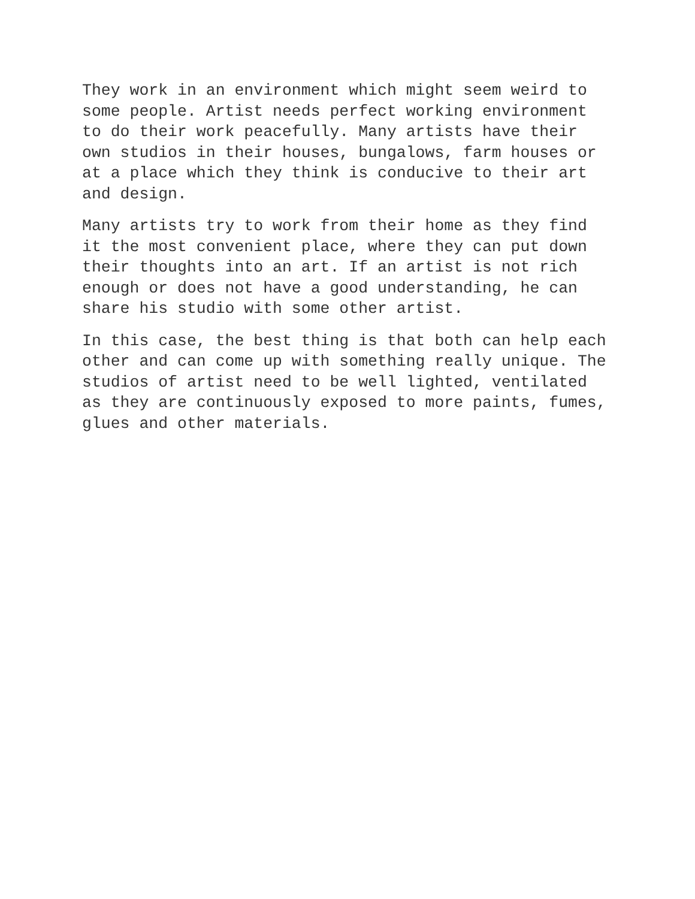They work in an environment which might seem weird to some people. Artist needs perfect working environment to do their work peacefully. Many artists have their own studios in their houses, bungalows, farm houses or at a place which they think is conducive to their art and design.
Many artists try to work from their home as they find it the most convenient place, where they can put down their thoughts into an art. If an artist is not rich enough or does not have a good understanding, he can share his studio with some other artist.
In this case, the best thing is that both can help each other and can come up with something really unique. The studios of artist need to be well lighted, ventilated as they are continuously exposed to more paints, fumes, glues and other materials.